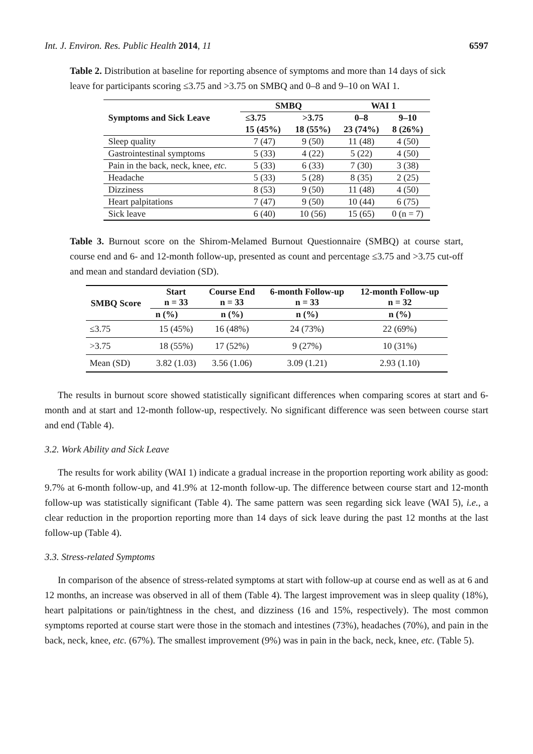Int. J. Environ. Res. Public Health 2014, 11 6597
Table 2. Distribution at baseline for reporting absence of symptoms and more than 14 days of sick leave for participants scoring ≤3.75 and >3.75 on SMBQ and 0–8 and 9–10 on WAI 1.
| Symptoms and Sick Leave | SMBQ | | WAI 1 | |
| --- | --- | --- | --- | --- |
| | ≤3.75 | >3.75 | 0–8 | 9–10 |
| | 15 (45%) | 18 (55%) | 23 (74%) | 8 (26%) |
| Sleep quality | 7 (47) | 9 (50) | 11 (48) | 4 (50) |
| Gastrointestinal symptoms | 5 (33) | 4 (22) | 5 (22) | 4 (50) |
| Pain in the back, neck, knee, etc. | 5 (33) | 6 (33) | 7 (30) | 3 (38) |
| Headache | 5 (33) | 5 (28) | 8 (35) | 2 (25) |
| Dizziness | 8 (53) | 9 (50) | 11 (48) | 4 (50) |
| Heart palpitations | 7 (47) | 9 (50) | 10 (44) | 6 (75) |
| Sick leave | 6 (40) | 10 (56) | 15 (65) | 0 (n = 7) |
Table 3. Burnout score on the Shirom-Melamed Burnout Questionnaire (SMBQ) at course start, course end and 6- and 12-month follow-up, presented as count and percentage ≤3.75 and >3.75 cut-off and mean and standard deviation (SD).
| SMBQ Score | Start n = 33 | Course End n = 33 | 6-month Follow-up n = 33 | 12-month Follow-up n = 32 |
| --- | --- | --- | --- | --- |
| | n (%) | n (%) | n (%) | n (%) |
| ≤3.75 | 15 (45%) | 16 (48%) | 24 (73%) | 22 (69%) |
| >3.75 | 18 (55%) | 17 (52%) | 9 (27%) | 10 (31%) |
| Mean (SD) | 3.82 (1.03) | 3.56 (1.06) | 3.09 (1.21) | 2.93 (1.10) |
The results in burnout score showed statistically significant differences when comparing scores at start and 6-month and at start and 12-month follow-up, respectively. No significant difference was seen between course start and end (Table 4).
3.2. Work Ability and Sick Leave
The results for work ability (WAI 1) indicate a gradual increase in the proportion reporting work ability as good: 9.7% at 6-month follow-up, and 41.9% at 12-month follow-up. The difference between course start and 12-month follow-up was statistically significant (Table 4). The same pattern was seen regarding sick leave (WAI 5), i.e., a clear reduction in the proportion reporting more than 14 days of sick leave during the past 12 months at the last follow-up (Table 4).
3.3. Stress-related Symptoms
In comparison of the absence of stress-related symptoms at start with follow-up at course end as well as at 6 and 12 months, an increase was observed in all of them (Table 4). The largest improvement was in sleep quality (18%), heart palpitations or pain/tightness in the chest, and dizziness (16 and 15%, respectively). The most common symptoms reported at course start were those in the stomach and intestines (73%), headaches (70%), and pain in the back, neck, knee, etc. (67%). The smallest improvement (9%) was in pain in the back, neck, knee, etc. (Table 5).